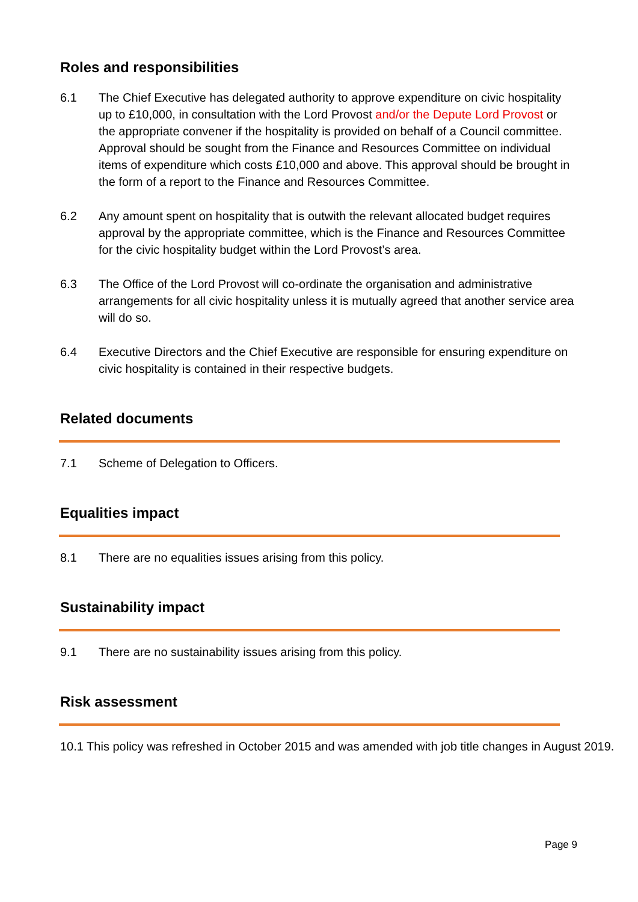Roles and responsibilities
6.1 The Chief Executive has delegated authority to approve expenditure on civic hospitality up to £10,000, in consultation with the Lord Provost and/or the Depute Lord Provost or the appropriate convener if the hospitality is provided on behalf of a Council committee. Approval should be sought from the Finance and Resources Committee on individual items of expenditure which costs £10,000 and above. This approval should be brought in the form of a report to the Finance and Resources Committee.
6.2 Any amount spent on hospitality that is outwith the relevant allocated budget requires approval by the appropriate committee, which is the Finance and Resources Committee for the civic hospitality budget within the Lord Provost’s area.
6.3 The Office of the Lord Provost will co-ordinate the organisation and administrative arrangements for all civic hospitality unless it is mutually agreed that another service area will do so.
6.4 Executive Directors and the Chief Executive are responsible for ensuring expenditure on civic hospitality is contained in their respective budgets.
Related documents
7.1 Scheme of Delegation to Officers.
Equalities impact
8.1 There are no equalities issues arising from this policy.
Sustainability impact
9.1 There are no sustainability issues arising from this policy.
Risk assessment
10.1 This policy was refreshed in October 2015 and was amended with job title changes in August 2019.
Page 9